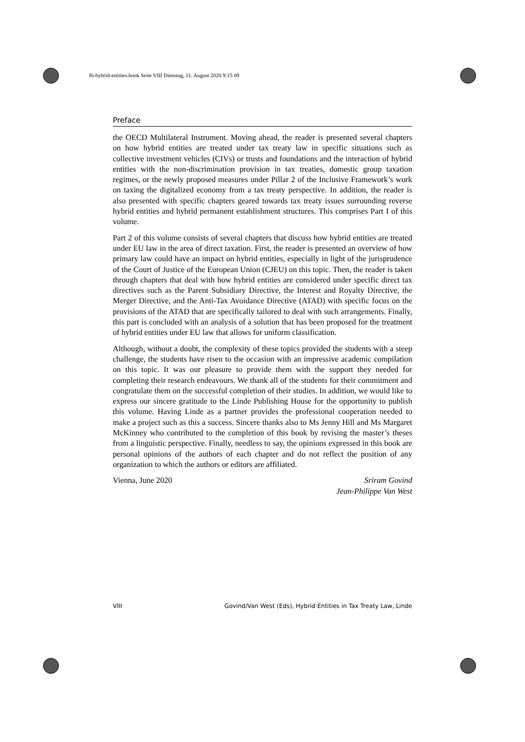fb-hybrid-entities.book Seite VIII Dienstag, 11. August 2020 9:15 09
Preface
the OECD Multilateral Instrument. Moving ahead, the reader is presented several chapters on how hybrid entities are treated under tax treaty law in specific situations such as collective investment vehicles (CIVs) or trusts and foundations and the interaction of hybrid entities with the non-discrimination provision in tax treaties, domestic group taxation regimes, or the newly proposed measures under Pillar 2 of the Inclusive Framework’s work on taxing the digitalized economy from a tax treaty perspective. In addition, the reader is also presented with specific chapters geared towards tax treaty issues surrounding reverse hybrid entities and hybrid permanent establishment structures. This comprises Part I of this volume.
Part 2 of this volume consists of several chapters that discuss how hybrid entities are treated under EU law in the area of direct taxation. First, the reader is presented an overview of how primary law could have an impact on hybrid entities, especially in light of the jurisprudence of the Court of Justice of the European Union (CJEU) on this topic. Then, the reader is taken through chapters that deal with how hybrid entities are considered under specific direct tax directives such as the Parent Subsidiary Directive, the Interest and Royalty Directive, the Merger Directive, and the Anti-Tax Avoidance Directive (ATAD) with specific focus on the provisions of the ATAD that are specifically tailored to deal with such arrangements. Finally, this part is concluded with an analysis of a solution that has been proposed for the treatment of hybrid entities under EU law that allows for uniform classification.
Although, without a doubt, the complexity of these topics provided the students with a steep challenge, the students have risen to the occasion with an impressive academic compilation on this topic. It was our pleasure to provide them with the support they needed for completing their research endeavours. We thank all of the students for their commitment and congratulate them on the successful completion of their studies. In addition, we would like to express our sincere gratitude to the Linde Publishing House for the opportunity to publish this volume. Having Linde as a partner provides the professional cooperation needed to make a project such as this a success. Sincere thanks also to Ms Jenny Hill and Ms Margaret McKinney who contributed to the completion of this book by revising the master’s theses from a linguistic perspective. Finally, needless to say, the opinions expressed in this book are personal opinions of the authors of each chapter and do not reflect the position of any organization to which the authors or editors are affiliated.
Vienna, June 2020 Sriram Govind
Jean-Philippe Van West
VIII Govind/Van West (Eds), Hybrid Entities in Tax Treaty Law, Linde